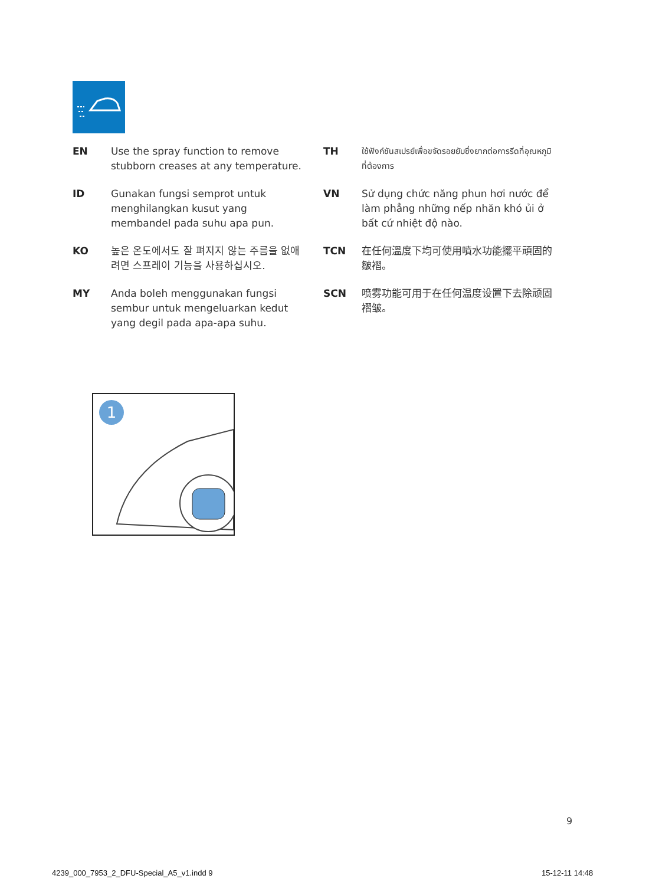EN Use the spray function to remove stubborn creases at any temperature.
ID Gunakan fungsi semprot untuk menghilangkan kusut yang membandel pada suhu apa pun.
KO 높은 온도에서도 잘 펴지지 않는 주름을 없애려면 스프레이 기능을 사용하십시오.
MY Anda boleh menggunakan fungsi sembur untuk mengeluarkan kedut yang degil pada apa-apa suhu.
TH
ใช้ฟังก์ชันสเปรย์เพื่อขจัดรอยยับซึ่งยากต่อการรีดที่อุณหภูมิที่ต้องการ
VN Sử dụng chức năng phun hơi nước để làm phẳng những nếp nhăn khó ủi ở bất cứ nhiệt độ nào.
TCN 在任何溫度下均可使用噴水功能擺平頑固的皺褶。
SCN 喷雾功能可用于在任何温度设置下去除顽固褶皱。
1
9
4239_000_7953_2_DFU-Special_A5_v1.indd 9
15-12-11 14:48